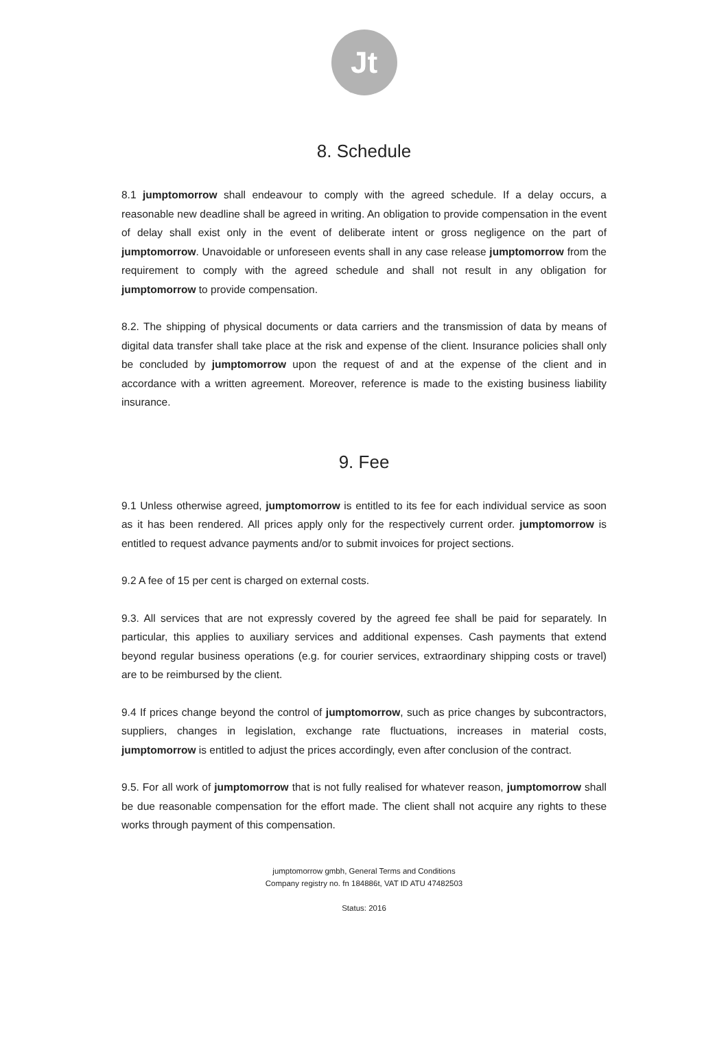Jt
8. Schedule
8.1 jumptomorrow shall endeavour to comply with the agreed schedule. If a delay occurs, a reasonable new deadline shall be agreed in writing. An obligation to provide compensation in the event of delay shall exist only in the event of deliberate intent or gross negligence on the part of jumptomorrow. Unavoidable or unforeseen events shall in any case release jumptomorrow from the requirement to comply with the agreed schedule and shall not result in any obligation for jumptomorrow to provide compensation.
8.2. The shipping of physical documents or data carriers and the transmission of data by means of digital data transfer shall take place at the risk and expense of the client. Insurance policies shall only be concluded by jumptomorrow upon the request of and at the expense of the client and in accordance with a written agreement. Moreover, reference is made to the existing business liability insurance.
9. Fee
9.1 Unless otherwise agreed, jumptomorrow is entitled to its fee for each individual service as soon as it has been rendered. All prices apply only for the respectively current order. jumptomorrow is entitled to request advance payments and/or to submit invoices for project sections.
9.2 A fee of 15 per cent is charged on external costs.
9.3. All services that are not expressly covered by the agreed fee shall be paid for separately. In particular, this applies to auxiliary services and additional expenses. Cash payments that extend beyond regular business operations (e.g. for courier services, extraordinary shipping costs or travel) are to be reimbursed by the client.
9.4 If prices change beyond the control of jumptomorrow, such as price changes by subcontractors, suppliers, changes in legislation, exchange rate fluctuations, increases in material costs, jumptomorrow is entitled to adjust the prices accordingly, even after conclusion of the contract.
9.5. For all work of jumptomorrow that is not fully realised for whatever reason, jumptomorrow shall be due reasonable compensation for the effort made. The client shall not acquire any rights to these works through payment of this compensation.
jumptomorrow gmbh, General Terms and Conditions
Company registry no. fn 184886t, VAT ID ATU 47482503
Status: 2016